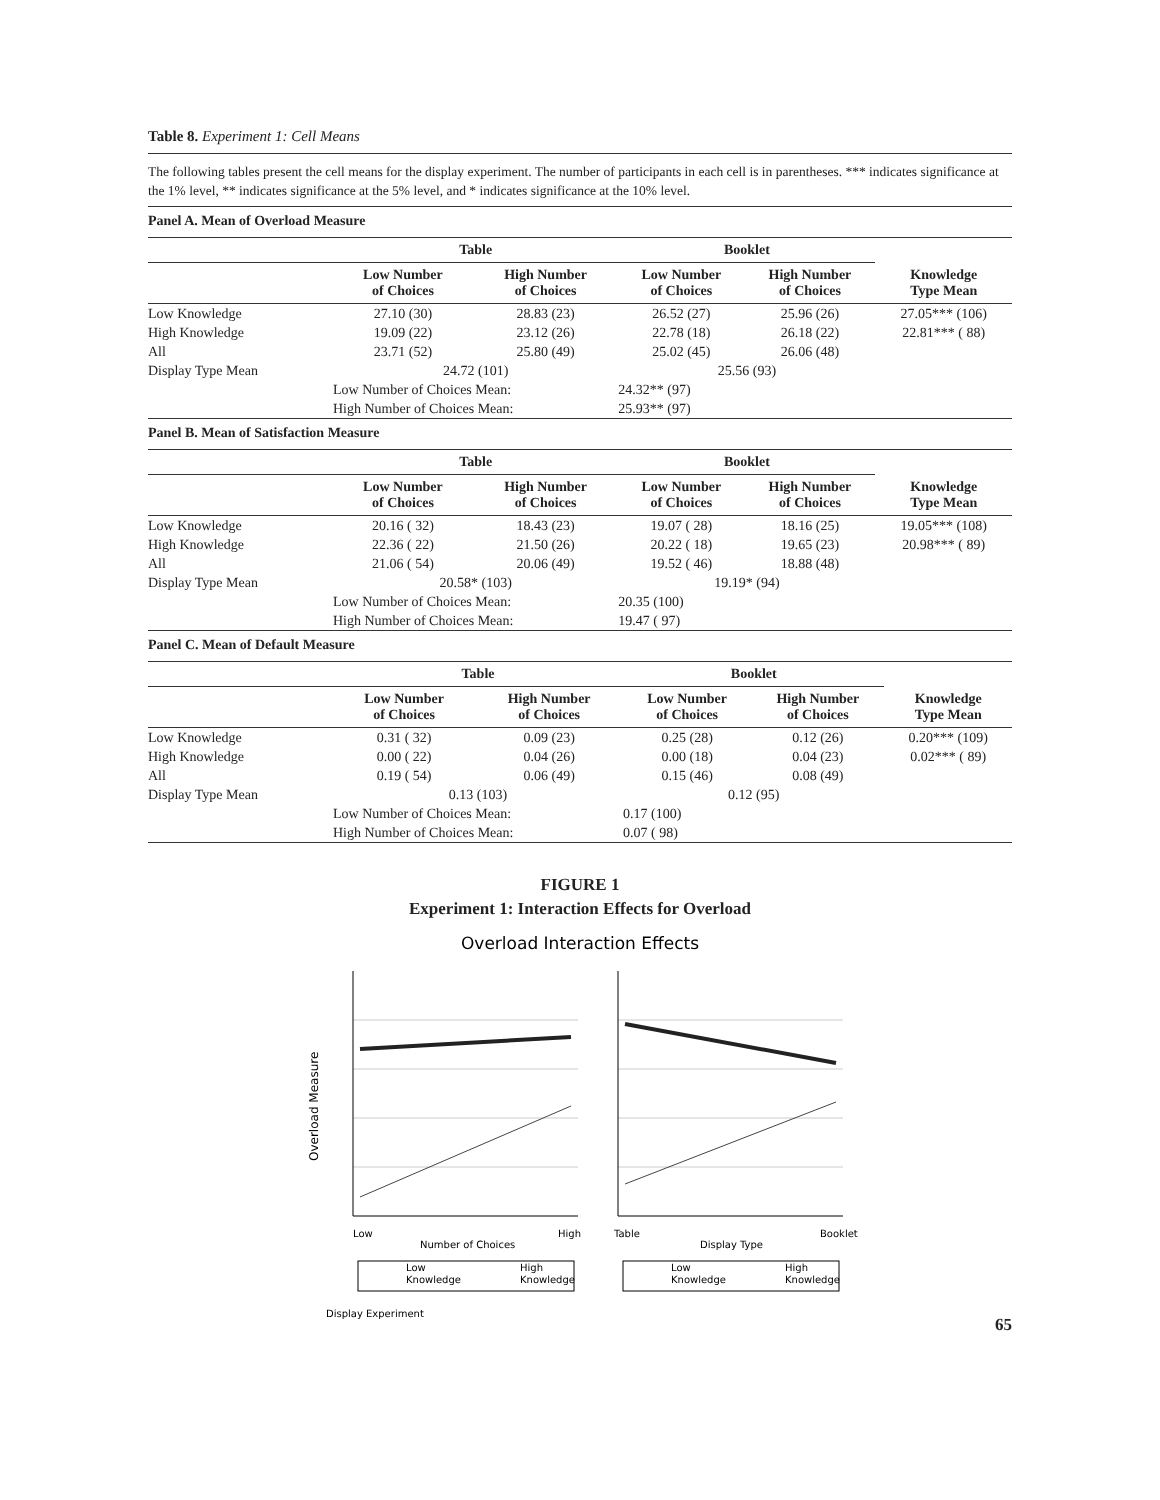Table 8. Experiment 1: Cell Means
The following tables present the cell means for the display experiment. The number of participants in each cell is in parentheses. *** indicates significance at the 1% level, ** indicates significance at the 5% level, and * indicates significance at the 10% level.
Panel A. Mean of Overload Measure
| | Table | | Booklet | | |
| --- | --- | --- | --- | --- | --- |
| | Low Number of Choices | High Number of Choices | Low Number of Choices | High Number of Choices | Knowledge Type Mean |
| Low Knowledge | 27.10 (30) | 28.83 (23) | 26.52 (27) | 25.96 (26) | 27.05*** (106) |
| High Knowledge | 19.09 (22) | 23.12 (26) | 22.78 (18) | 26.18 (22) | 22.81*** ( 88) |
| All | 23.71 (52) | 25.80 (49) | 25.02 (45) | 26.06 (48) | |
| Display Type Mean | 24.72 (101) | | 25.56 (93) | | |
| | Low Number of Choices Mean: | | 24.32** (97) | | |
| | High Number of Choices Mean: | | 25.93** (97) | | |
Panel B. Mean of Satisfaction Measure
| | Table | | Booklet | | |
| --- | --- | --- | --- | --- | --- |
| | Low Number of Choices | High Number of Choices | Low Number of Choices | High Number of Choices | Knowledge Type Mean |
| Low Knowledge | 20.16 ( 32) | 18.43 (23) | 19.07 ( 28) | 18.16 (25) | 19.05*** (108) |
| High Knowledge | 22.36 ( 22) | 21.50 (26) | 20.22 ( 18) | 19.65 (23) | 20.98*** ( 89) |
| All | 21.06 ( 54) | 20.06 (49) | 19.52 ( 46) | 18.88 (48) | |
| Display Type Mean | 20.58* (103) | | 19.19* (94) | | |
| | Low Number of Choices Mean: | | 20.35 (100) | | |
| | High Number of Choices Mean: | | 19.47 ( 97) | | |
Panel C. Mean of Default Measure
| | Table | | Booklet | | |
| --- | --- | --- | --- | --- | --- |
| | Low Number of Choices | High Number of Choices | Low Number of Choices | High Number of Choices | Knowledge Type Mean |
| Low Knowledge | 0.31 ( 32) | 0.09 (23) | 0.25 (28) | 0.12 (26) | 0.20*** (109) |
| High Knowledge | 0.00 ( 22) | 0.04 (26) | 0.00 (18) | 0.04 (23) | 0.02*** ( 89) |
| All | 0.19 ( 54) | 0.06 (49) | 0.15 (46) | 0.08 (49) | |
| Display Type Mean | 0.13 (103) | | 0.12 (95) | | |
| | Low Number of Choices Mean: | | 0.17 (100) | | |
| | High Number of Choices Mean: | | 0.07 ( 98) | | |
FIGURE 1
Experiment 1: Interaction Effects for Overload
Overload Interaction Effects
Overload Measure
Low
High
Number of Choices
Table
Booklet
Display Type
Low
Knowledge
High
Knowledge
Low
Knowledge
High
Knowledge
Display Experiment
65